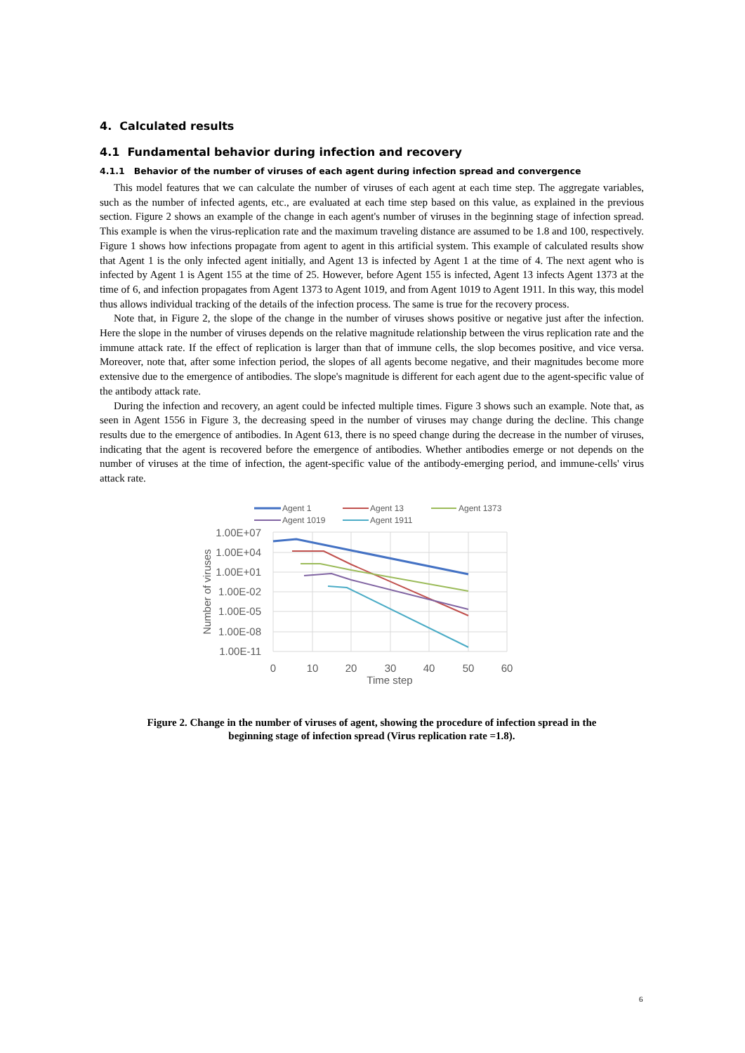4. Calculated results
4.1 Fundamental behavior during infection and recovery
4.1.1 Behavior of the number of viruses of each agent during infection spread and convergence
This model features that we can calculate the number of viruses of each agent at each time step. The aggregate variables, such as the number of infected agents, etc., are evaluated at each time step based on this value, as explained in the previous section. Figure 2 shows an example of the change in each agent's number of viruses in the beginning stage of infection spread. This example is when the virus-replication rate and the maximum traveling distance are assumed to be 1.8 and 100, respectively. Figure 1 shows how infections propagate from agent to agent in this artificial system. This example of calculated results show that Agent 1 is the only infected agent initially, and Agent 13 is infected by Agent 1 at the time of 4. The next agent who is infected by Agent 1 is Agent 155 at the time of 25. However, before Agent 155 is infected, Agent 13 infects Agent 1373 at the time of 6, and infection propagates from Agent 1373 to Agent 1019, and from Agent 1019 to Agent 1911. In this way, this model thus allows individual tracking of the details of the infection process. The same is true for the recovery process.
Note that, in Figure 2, the slope of the change in the number of viruses shows positive or negative just after the infection. Here the slope in the number of viruses depends on the relative magnitude relationship between the virus replication rate and the immune attack rate. If the effect of replication is larger than that of immune cells, the slop becomes positive, and vice versa. Moreover, note that, after some infection period, the slopes of all agents become negative, and their magnitudes become more extensive due to the emergence of antibodies. The slope's magnitude is different for each agent due to the agent-specific value of the antibody attack rate.
During the infection and recovery, an agent could be infected multiple times. Figure 3 shows such an example. Note that, as seen in Agent 1556 in Figure 3, the decreasing speed in the number of viruses may change during the decline. This change results due to the emergence of antibodies. In Agent 613, there is no speed change during the decrease in the number of viruses, indicating that the agent is recovered before the emergence of antibodies. Whether antibodies emerge or not depends on the number of viruses at the time of infection, the agent-specific value of the antibody-emerging period, and immune-cells' virus attack rate.
Agent 1
Agent 13
Agent 1373
Agent 1019
Agent 1911
1.00E+07
1.00E+04
1.00E+01
1.00E-02
1.00E-05
1.00E-08
1.00E-11
0
10
20
30
40
50
60
Time step
Number of viruses
Figure 2. Change in the number of viruses of agent, showing the procedure of infection spread in the
beginning stage of infection spread (Virus replication rate =1.8).
6